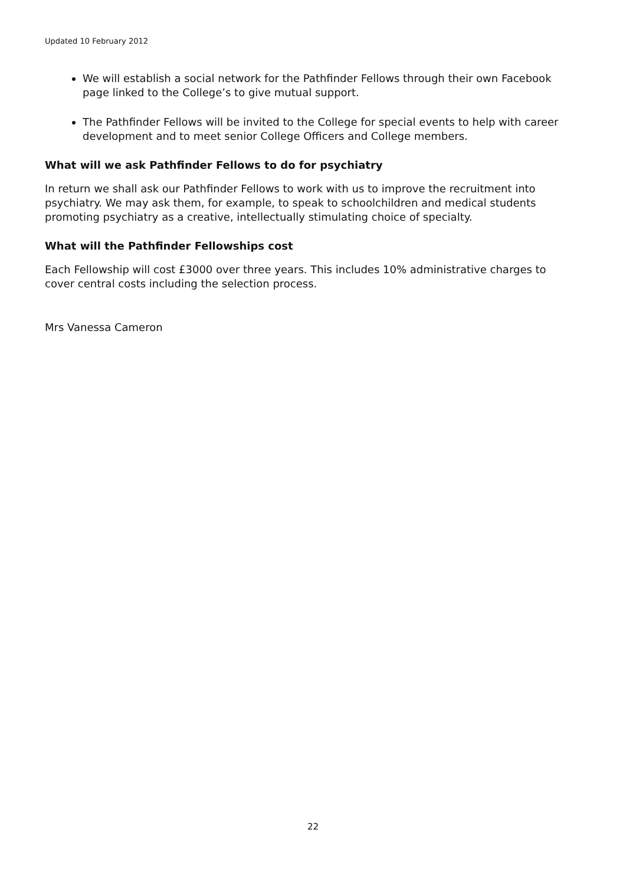Updated 10 February 2012
We will establish a social network for the Pathfinder Fellows through their own Facebook page linked to the College’s to give mutual support.
The Pathfinder Fellows will be invited to the College for special events to help with career development and to meet senior College Officers and College members.
What will we ask Pathfinder Fellows to do for psychiatry
In return we shall ask our Pathfinder Fellows to work with us to improve the recruitment into psychiatry. We may ask them, for example, to speak to schoolchildren and medical students promoting psychiatry as a creative, intellectually stimulating choice of specialty.
What will the Pathfinder Fellowships cost
Each Fellowship will cost £3000 over three years. This includes 10% administrative charges to cover central costs including the selection process.
Mrs Vanessa Cameron
22